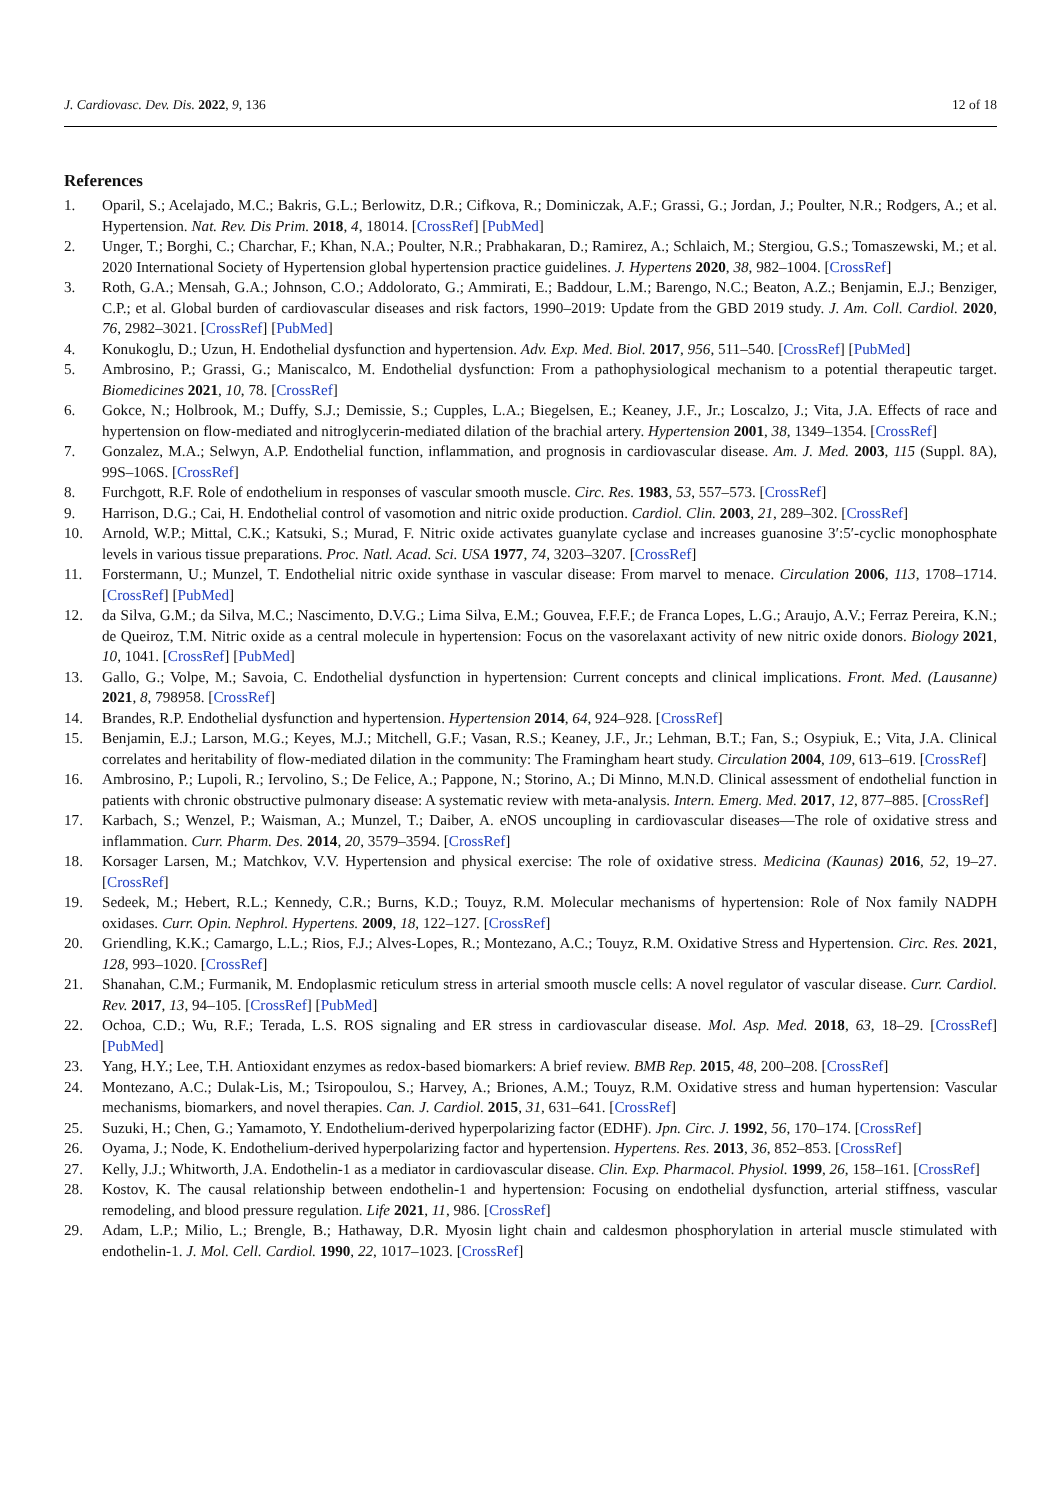J. Cardiovasc. Dev. Dis. 2022, 9, 136 12 of 18
References
1. Oparil, S.; Acelajado, M.C.; Bakris, G.L.; Berlowitz, D.R.; Cifkova, R.; Dominiczak, A.F.; Grassi, G.; Jordan, J.; Poulter, N.R.; Rodgers, A.; et al. Hypertension. Nat. Rev. Dis Prim. 2018, 4, 18014. [CrossRef] [PubMed]
2. Unger, T.; Borghi, C.; Charchar, F.; Khan, N.A.; Poulter, N.R.; Prabhakaran, D.; Ramirez, A.; Schlaich, M.; Stergiou, G.S.; Tomaszewski, M.; et al. 2020 International Society of Hypertension global hypertension practice guidelines. J. Hypertens 2020, 38, 982–1004. [CrossRef]
3. Roth, G.A.; Mensah, G.A.; Johnson, C.O.; Addolorato, G.; Ammirati, E.; Baddour, L.M.; Barengo, N.C.; Beaton, A.Z.; Benjamin, E.J.; Benziger, C.P.; et al. Global burden of cardiovascular diseases and risk factors, 1990–2019: Update from the GBD 2019 study. J. Am. Coll. Cardiol. 2020, 76, 2982–3021. [CrossRef] [PubMed]
4. Konukoglu, D.; Uzun, H. Endothelial dysfunction and hypertension. Adv. Exp. Med. Biol. 2017, 956, 511–540. [CrossRef] [PubMed]
5. Ambrosino, P.; Grassi, G.; Maniscalco, M. Endothelial dysfunction: From a pathophysiological mechanism to a potential therapeutic target. Biomedicines 2021, 10, 78. [CrossRef]
6. Gokce, N.; Holbrook, M.; Duffy, S.J.; Demissie, S.; Cupples, L.A.; Biegelsen, E.; Keaney, J.F., Jr.; Loscalzo, J.; Vita, J.A. Effects of race and hypertension on flow-mediated and nitroglycerin-mediated dilation of the brachial artery. Hypertension 2001, 38, 1349–1354. [CrossRef]
7. Gonzalez, M.A.; Selwyn, A.P. Endothelial function, inflammation, and prognosis in cardiovascular disease. Am. J. Med. 2003, 115 (Suppl. 8A), 99S–106S. [CrossRef]
8. Furchgott, R.F. Role of endothelium in responses of vascular smooth muscle. Circ. Res. 1983, 53, 557–573. [CrossRef]
9. Harrison, D.G.; Cai, H. Endothelial control of vasomotion and nitric oxide production. Cardiol. Clin. 2003, 21, 289–302. [CrossRef]
10. Arnold, W.P.; Mittal, C.K.; Katsuki, S.; Murad, F. Nitric oxide activates guanylate cyclase and increases guanosine 3′:5′-cyclic monophosphate levels in various tissue preparations. Proc. Natl. Acad. Sci. USA 1977, 74, 3203–3207. [CrossRef]
11. Forstermann, U.; Munzel, T. Endothelial nitric oxide synthase in vascular disease: From marvel to menace. Circulation 2006, 113, 1708–1714. [CrossRef] [PubMed]
12. da Silva, G.M.; da Silva, M.C.; Nascimento, D.V.G.; Lima Silva, E.M.; Gouvea, F.F.F.; de Franca Lopes, L.G.; Araujo, A.V.; Ferraz Pereira, K.N.; de Queiroz, T.M. Nitric oxide as a central molecule in hypertension: Focus on the vasorelaxant activity of new nitric oxide donors. Biology 2021, 10, 1041. [CrossRef] [PubMed]
13. Gallo, G.; Volpe, M.; Savoia, C. Endothelial dysfunction in hypertension: Current concepts and clinical implications. Front. Med. (Lausanne) 2021, 8, 798958. [CrossRef]
14. Brandes, R.P. Endothelial dysfunction and hypertension. Hypertension 2014, 64, 924–928. [CrossRef]
15. Benjamin, E.J.; Larson, M.G.; Keyes, M.J.; Mitchell, G.F.; Vasan, R.S.; Keaney, J.F., Jr.; Lehman, B.T.; Fan, S.; Osypiuk, E.; Vita, J.A. Clinical correlates and heritability of flow-mediated dilation in the community: The Framingham heart study. Circulation 2004, 109, 613–619. [CrossRef]
16. Ambrosino, P.; Lupoli, R.; Iervolino, S.; De Felice, A.; Pappone, N.; Storino, A.; Di Minno, M.N.D. Clinical assessment of endothelial function in patients with chronic obstructive pulmonary disease: A systematic review with meta-analysis. Intern. Emerg. Med. 2017, 12, 877–885. [CrossRef]
17. Karbach, S.; Wenzel, P.; Waisman, A.; Munzel, T.; Daiber, A. eNOS uncoupling in cardiovascular diseases—The role of oxidative stress and inflammation. Curr. Pharm. Des. 2014, 20, 3579–3594. [CrossRef]
18. Korsager Larsen, M.; Matchkov, V.V. Hypertension and physical exercise: The role of oxidative stress. Medicina (Kaunas) 2016, 52, 19–27. [CrossRef]
19. Sedeek, M.; Hebert, R.L.; Kennedy, C.R.; Burns, K.D.; Touyz, R.M. Molecular mechanisms of hypertension: Role of Nox family NADPH oxidases. Curr. Opin. Nephrol. Hypertens. 2009, 18, 122–127. [CrossRef]
20. Griendling, K.K.; Camargo, L.L.; Rios, F.J.; Alves-Lopes, R.; Montezano, A.C.; Touyz, R.M. Oxidative Stress and Hypertension. Circ. Res. 2021, 128, 993–1020. [CrossRef]
21. Shanahan, C.M.; Furmanik, M. Endoplasmic reticulum stress in arterial smooth muscle cells: A novel regulator of vascular disease. Curr. Cardiol. Rev. 2017, 13, 94–105. [CrossRef] [PubMed]
22. Ochoa, C.D.; Wu, R.F.; Terada, L.S. ROS signaling and ER stress in cardiovascular disease. Mol. Asp. Med. 2018, 63, 18–29. [CrossRef] [PubMed]
23. Yang, H.Y.; Lee, T.H. Antioxidant enzymes as redox-based biomarkers: A brief review. BMB Rep. 2015, 48, 200–208. [CrossRef]
24. Montezano, A.C.; Dulak-Lis, M.; Tsiropoulou, S.; Harvey, A.; Briones, A.M.; Touyz, R.M. Oxidative stress and human hypertension: Vascular mechanisms, biomarkers, and novel therapies. Can. J. Cardiol. 2015, 31, 631–641. [CrossRef]
25. Suzuki, H.; Chen, G.; Yamamoto, Y. Endothelium-derived hyperpolarizing factor (EDHF). Jpn. Circ. J. 1992, 56, 170–174. [CrossRef]
26. Oyama, J.; Node, K. Endothelium-derived hyperpolarizing factor and hypertension. Hypertens. Res. 2013, 36, 852–853. [CrossRef]
27. Kelly, J.J.; Whitworth, J.A. Endothelin-1 as a mediator in cardiovascular disease. Clin. Exp. Pharmacol. Physiol. 1999, 26, 158–161. [CrossRef]
28. Kostov, K. The causal relationship between endothelin-1 and hypertension: Focusing on endothelial dysfunction, arterial stiffness, vascular remodeling, and blood pressure regulation. Life 2021, 11, 986. [CrossRef]
29. Adam, L.P.; Milio, L.; Brengle, B.; Hathaway, D.R. Myosin light chain and caldesmon phosphorylation in arterial muscle stimulated with endothelin-1. J. Mol. Cell. Cardiol. 1990, 22, 1017–1023. [CrossRef]